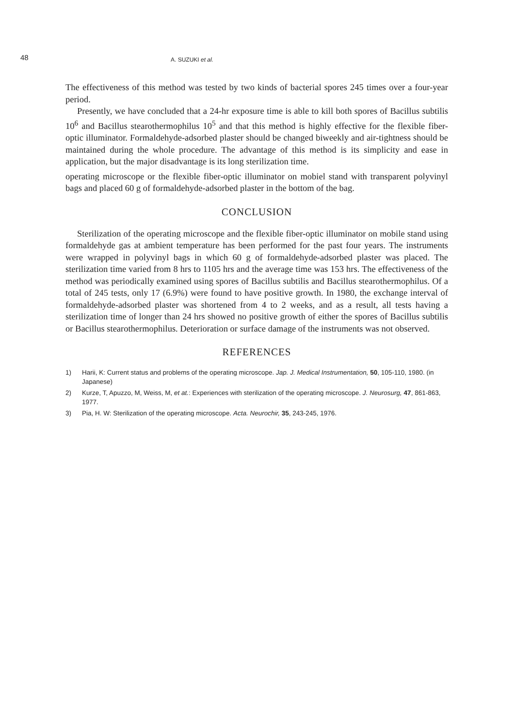48 A. SUZUKI et al.
The effectiveness of this method was tested by two kinds of bacterial spores 245 times over a four-year period.
Presently, we have concluded that a 24-hr exposure time is able to kill both spores of Bacillus subtilis 10<sup>6</sup> and Bacillus stearothermophilus 10<sup>5</sup> and that this method is highly effective for the flexible fiber-optic illuminator. Formaldehyde-adsorbed plaster should be changed biweekly and air-tightness should be maintained during the whole procedure. The advantage of this method is its simplicity and ease in application, but the major disadvantage is its long sterilization time.
operating microscope or the flexible fiber-optic illuminator on mobiel stand with transparent polyvinyl bags and placed 60 g of formaldehyde-adsorbed plaster in the bottom of the bag.
CONCLUSION
Sterilization of the operating microscope and the flexible fiber-optic illuminator on mobile stand using formaldehyde gas at ambient temperature has been performed for the past four years. The instruments were wrapped in polyvinyl bags in which 60 g of formaldehyde-adsorbed plaster was placed. The sterilization time varied from 8 hrs to 1105 hrs and the average time was 153 hrs. The effectiveness of the method was periodically examined using spores of Bacillus subtilis and Bacillus stearothermophilus. Of a total of 245 tests, only 17 (6.9%) were found to have positive growth. In 1980, the exchange interval of formaldehyde-adsorbed plaster was shortened from 4 to 2 weeks, and as a result, all tests having a sterilization time of longer than 24 hrs showed no positive growth of either the spores of Bacillus subtilis or Bacillus stearothermophilus. Deterioration or surface damage of the instruments was not observed.
REFERENCES
1) Harii, K: Current status and problems of the operating microscope. Jap. J. Medical Instrumentation, 50, 105-110, 1980. (in Japanese)
2) Kurze, T, Apuzzo, M, Weiss, M, et at.: Experiences with sterilization of the operating microscope. J. Neurosurg, 47, 861-863, 1977.
3) Pia, H. W: Sterilization of the operating microscope. Acta. Neurochir, 35, 243-245, 1976.